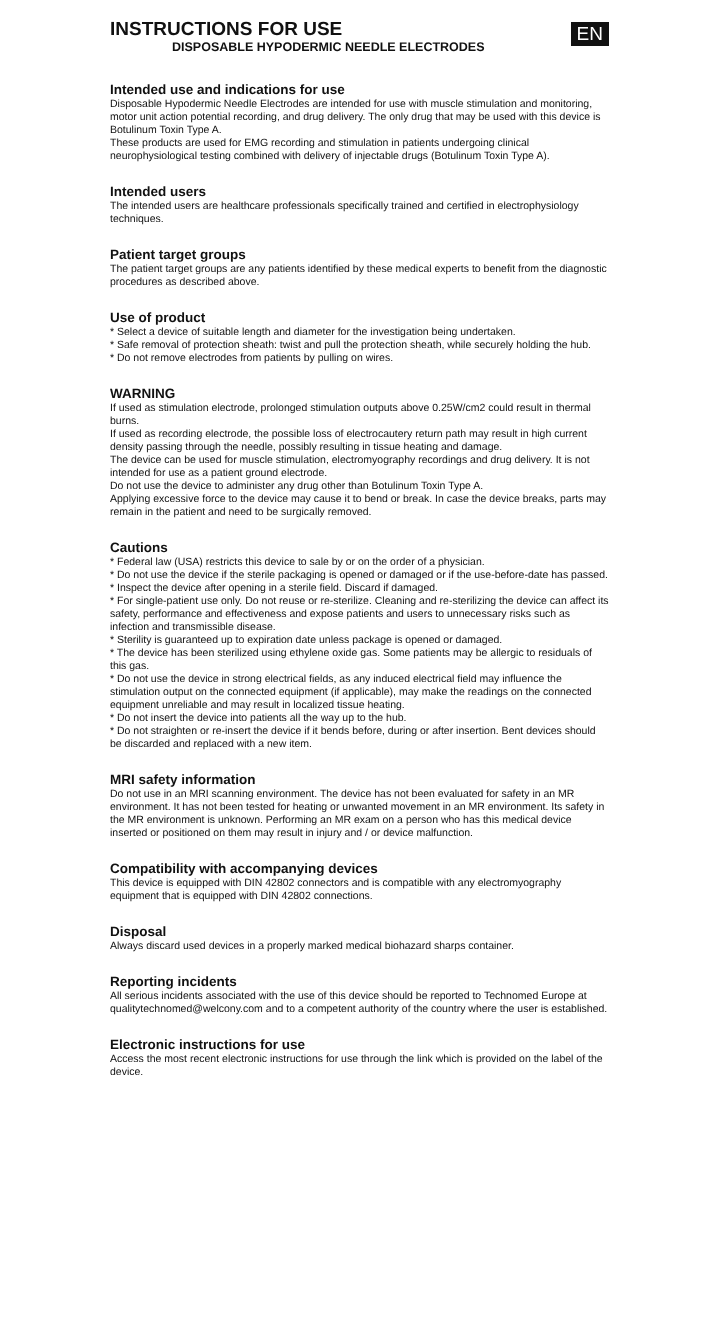EN
INSTRUCTIONS FOR USE
DISPOSABLE HYPODERMIC NEEDLE ELECTRODES
Intended use and indications for use
Disposable Hypodermic Needle Electrodes are intended for use with muscle stimulation and monitoring, motor unit action potential recording, and drug delivery. The only drug that may be used with this device is Botulinum Toxin Type A.
These products are used for EMG recording and stimulation in patients undergoing clinical neurophysiological testing combined with delivery of injectable drugs (Botulinum Toxin Type A).
Intended users
The intended users are healthcare professionals specifically trained and certified in electrophysiology techniques.
Patient target groups
The patient target groups are any patients identified by these medical experts to benefit from the diagnostic procedures as described above.
Use of product
* Select a device of suitable length and diameter for the investigation being undertaken.
* Safe removal of protection sheath: twist and pull the protection sheath, while securely holding the hub.
* Do not remove electrodes from patients by pulling on wires.
WARNING
If used as stimulation electrode, prolonged stimulation outputs above 0.25W/cm2 could result in thermal burns.
If used as recording electrode, the possible loss of electrocautery return path may result in high current density passing through the needle, possibly resulting in tissue heating and damage.
The device can be used for muscle stimulation, electromyography recordings and drug delivery. It is not intended for use as a patient ground electrode.
Do not use the device to administer any drug other than Botulinum Toxin Type A.
Applying excessive force to the device may cause it to bend or break. In case the device breaks, parts may remain in the patient and need to be surgically removed.
Cautions
* Federal law (USA) restricts this device to sale by or on the order of a physician.
* Do not use the device if the sterile packaging is opened or damaged or if the use-before-date has passed.
* Inspect the device after opening in a sterile field. Discard if damaged.
* For single-patient use only. Do not reuse or re-sterilize. Cleaning and re-sterilizing the device can affect its safety, performance and effectiveness and expose patients and users to unnecessary risks such as infection and transmissible disease.
* Sterility is guaranteed up to expiration date unless package is opened or damaged.
* The device has been sterilized using ethylene oxide gas. Some patients may be allergic to residuals of this gas.
* Do not use the device in strong electrical fields, as any induced electrical field may influence the stimulation output on the connected equipment (if applicable), may make the readings on the connected equipment unreliable and may result in localized tissue heating.
* Do not insert the device into patients all the way up to the hub.
* Do not straighten or re-insert the device if it bends before, during or after insertion. Bent devices should be discarded and replaced with a new item.
MRI safety information
Do not use in an MRI scanning environment. The device has not been evaluated for safety in an MR environment. It has not been tested for heating or unwanted movement in an MR environment. Its safety in the MR environment is unknown. Performing an MR exam on a person who has this medical device inserted or positioned on them may result in injury and / or device malfunction.
Compatibility with accompanying devices
This device is equipped with DIN 42802 connectors and is compatible with any electromyography equipment that is equipped with DIN 42802 connections.
Disposal
Always discard used devices in a properly marked medical biohazard sharps container.
Reporting incidents
All serious incidents associated with the use of this device should be reported to Technomed Europe at qualitytechnomed@welcony.com and to a competent authority of the country where the user is established.
Electronic instructions for use
Access the most recent electronic instructions for use through the link which is provided on the label of the device.